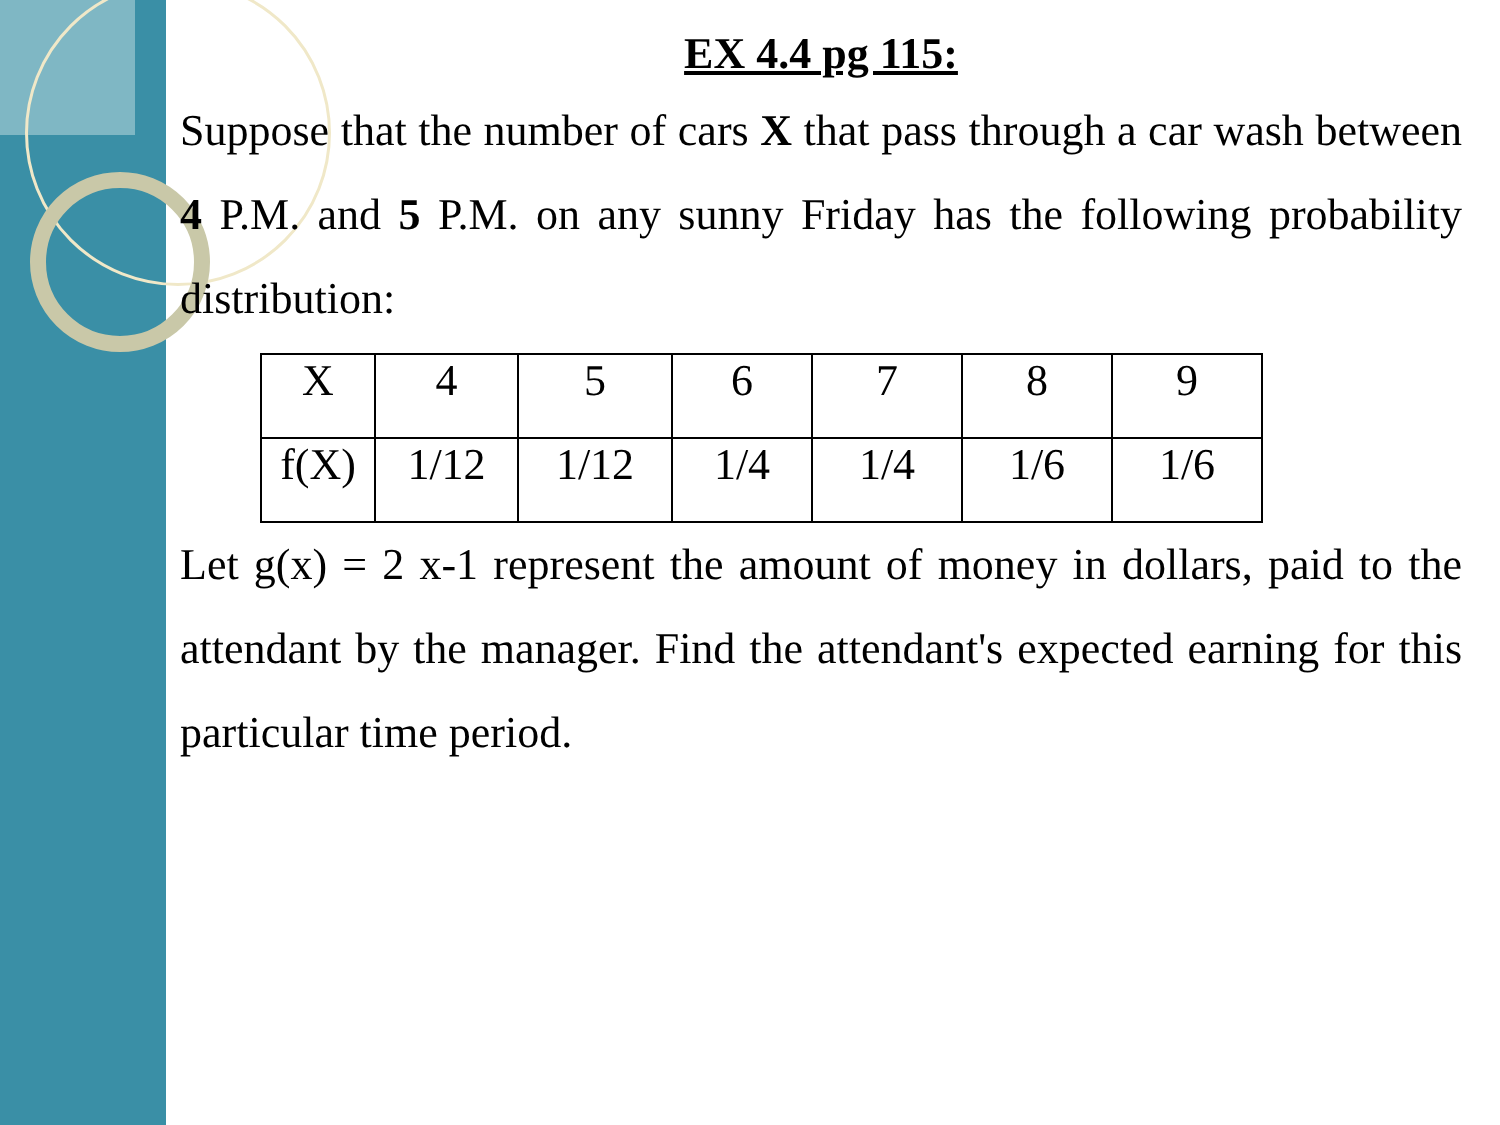EX 4.4 pg 115:
Suppose that the number of cars X that pass through a car wash between 4 P.M. and 5 P.M. on any sunny Friday has the following probability distribution:
| X | 4 | 5 | 6 | 7 | 8 | 9 |
| f(X) | 1/12 | 1/12 | 1/4 | 1/4 | 1/6 | 1/6 |
Let g(x) = 2 x-1 represent the amount of money in dollars, paid to the attendant by the manager. Find the attendant's expected earning for this particular time period.